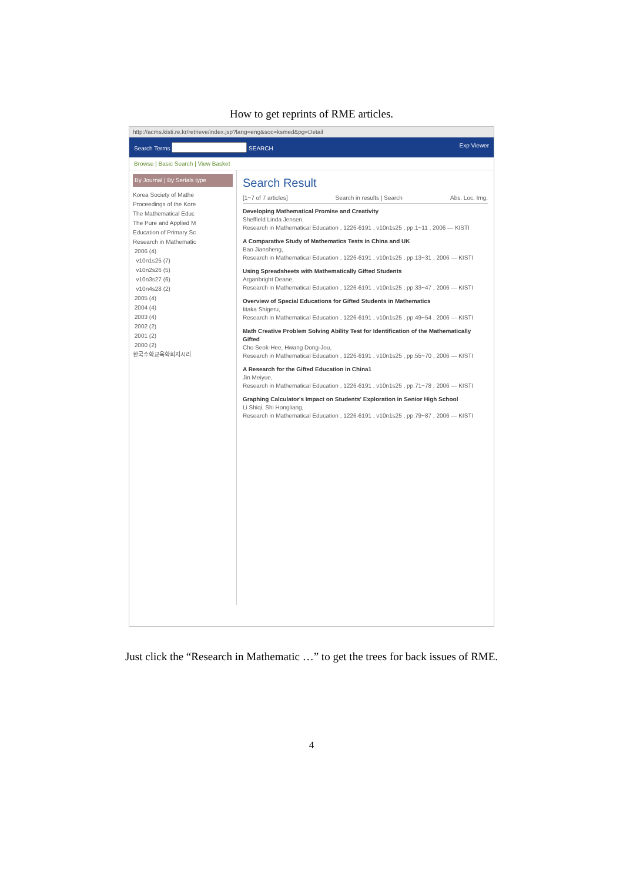How to get reprints of RME articles.
http://acms.kisti.re.kr/retrieve/index.jsp?lang=eng&soc=ksmed&pg=Detail
Search Terms SEARCH Exp Viewer
Browse | Basic Search | View Basket
By Journal | By Serials type
Korea Society of Mathe
Proceedings of the Kore
The Mathematical Educ
The Pure and Applied M
Education of Primary Sc
Research in Mathematic
2006 (4)
v10n1s25 (7)
v10n2s26 (5)
v10n3s27 (6)
v10n4s28 (2)
2005 (4)
2004 (4)
2003 (4)
2002 (2)
2001 (2)
2000 (2)
한국수학교육학회지시리
Search Result
[1~7 of 7 articles] Search in results | Search Abs. Loc. Img.
Developing Mathematical Promise and Creativity
Sheffield Linda Jensen,
Research in Mathematical Education , 1226-6191 , v10n1s25 , pp.1~11 , 2006 — KISTI
A Comparative Study of Mathematics Tests in China and UK
Bao Jiansheng,
Research in Mathematical Education , 1226-6191 , v10n1s25 , pp.13~31 , 2006 — KISTI
Using Spreadsheets with Mathematically Gifted Students
Arganbright Deane,
Research in Mathematical Education , 1226-6191 , v10n1s25 , pp.33~47 , 2006 — KISTI
Overview of Special Educations for Gifted Students in Mathematics
Iitaka Shigeru,
Research in Mathematical Education , 1226-6191 , v10n1s25 , pp.49~54 , 2006 — KISTI
Math Creative Problem Solving Ability Test for Identification of the Mathematically Gifted
Cho Seok-Hee, Hwang Dong-Jou,
Research in Mathematical Education , 1226-6191 , v10n1s25 , pp.55~70 , 2006 — KISTI
A Research for the Gifted Education in China1
Jin Meiyue,
Research in Mathematical Education , 1226-6191 , v10n1s25 , pp.71~78 , 2006 — KISTI
Graphing Calculator's Impact on Students' Exploration in Senior High School
Li Shiqi, Shi Hongliang,
Research in Mathematical Education , 1226-6191 , v10n1s25 , pp.79~87 , 2006 — KISTI
Just click the “Research in Mathematic …” to get the trees for back issues of RME.
4